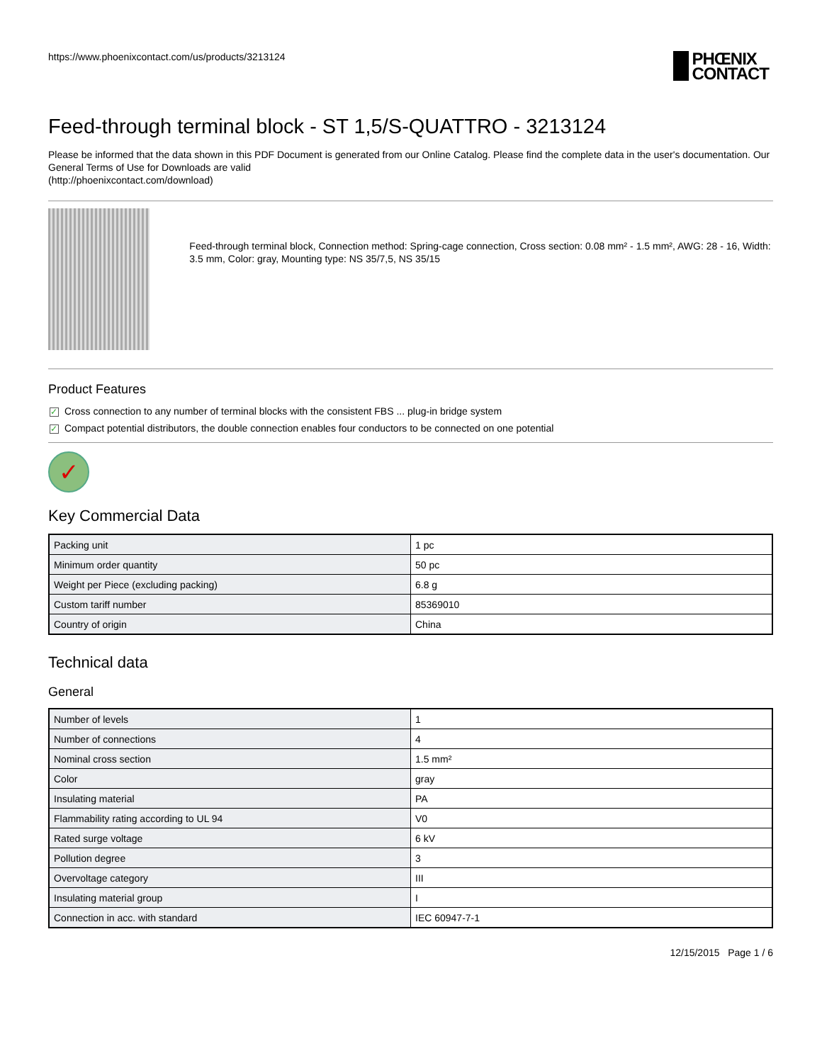https://www.phoenixcontact.com/us/products/3213124 PHŒNIX
CONTACT
Feed-through terminal block - ST 1,5/S-QUATTRO - 3213124
Please be informed that the data shown in this PDF Document is generated from our Online Catalog. Please find the complete data in the user's documentation. Our General Terms of Use for Downloads are valid
(http://phoenixcontact.com/download)
Feed-through terminal block, Connection method: Spring-cage connection, Cross section: 0.08 mm² - 1.5 mm², AWG: 28 - 16, Width: 3.5 mm, Color: gray, Mounting type: NS 35/7,5, NS 35/15
Product Features
✓ Cross connection to any number of terminal blocks with the consistent FBS ... plug-in bridge system
✓ Compact potential distributors, the double connection enables four conductors to be connected on one potential
✓
Key Commercial Data
| Packing unit | 1 pc |
| Minimum order quantity | 50 pc |
| Weight per Piece (excluding packing) | 6.8 g |
| Custom tariff number | 85369010 |
| Country of origin | China |
Technical data
General
| Number of levels | 1 |
| Number of connections | 4 |
| Nominal cross section | 1.5 mm² |
| Color | gray |
| Insulating material | PA |
| Flammability rating according to UL 94 | V0 |
| Rated surge voltage | 6 kV |
| Pollution degree | 3 |
| Overvoltage category | III |
| Insulating material group | I |
| Connection in acc. with standard | IEC 60947-7-1 |
12/15/2015 Page 1 / 6